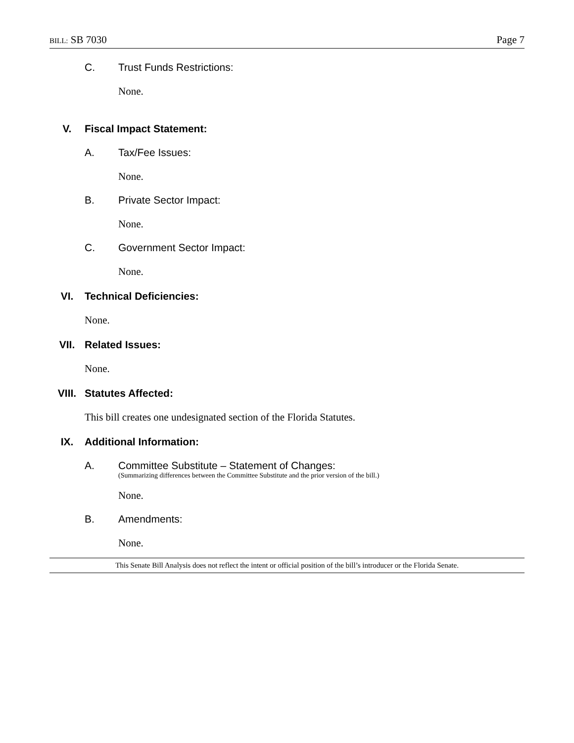BILL: SB 7030 Page 7
C. Trust Funds Restrictions:
None.
V. Fiscal Impact Statement:
A. Tax/Fee Issues:
None.
B. Private Sector Impact:
None.
C. Government Sector Impact:
None.
VI. Technical Deficiencies:
None.
VII. Related Issues:
None.
VIII. Statutes Affected:
This bill creates one undesignated section of the Florida Statutes.
IX. Additional Information:
A. Committee Substitute – Statement of Changes:
(Summarizing differences between the Committee Substitute and the prior version of the bill.)
None.
B. Amendments:
None.
This Senate Bill Analysis does not reflect the intent or official position of the bill’s introducer or the Florida Senate.